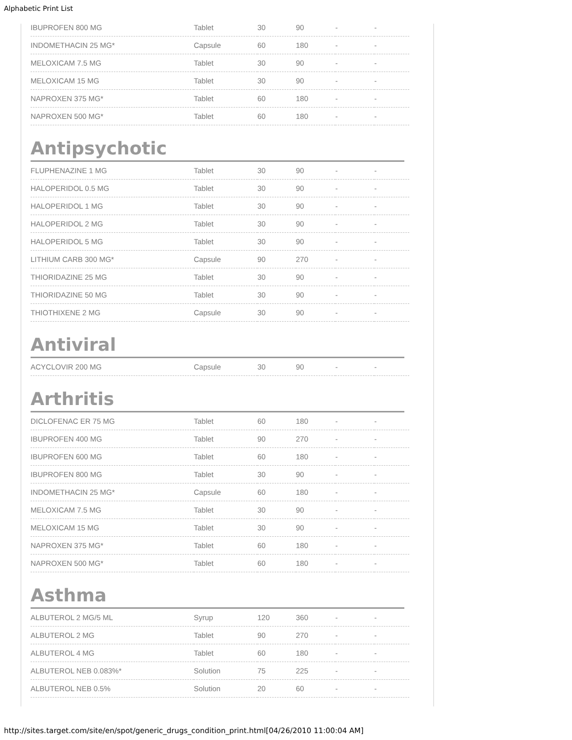Alphabetic Print List
| IBUPROFEN 800 MG | Tablet | 30 | 90 | - | - |
| INDOMETHACIN 25 MG* | Capsule | 60 | 180 | - | - |
| MELOXICAM 7.5 MG | Tablet | 30 | 90 | - | - |
| MELOXICAM 15 MG | Tablet | 30 | 90 | - | - |
| NAPROXEN 375 MG* | Tablet | 60 | 180 | - | - |
| NAPROXEN 500 MG* | Tablet | 60 | 180 | - | - |
Antipsychotic
| FLUPHENAZINE 1 MG | Tablet | 30 | 90 | - | - |
| HALOPERIDOL 0.5 MG | Tablet | 30 | 90 | - | - |
| HALOPERIDOL 1 MG | Tablet | 30 | 90 | - | - |
| HALOPERIDOL 2 MG | Tablet | 30 | 90 | - | - |
| HALOPERIDOL 5 MG | Tablet | 30 | 90 | - | - |
| LITHIUM CARB 300 MG* | Capsule | 90 | 270 | - | - |
| THIORIDAZINE 25 MG | Tablet | 30 | 90 | - | - |
| THIORIDAZINE 50 MG | Tablet | 30 | 90 | - | - |
| THIOTHIXENE 2 MG | Capsule | 30 | 90 | - | - |
Antiviral
| ACYCLOVIR 200 MG | Capsule | 30 | 90 | - | - |
Arthritis
| DICLOFENAC ER 75 MG | Tablet | 60 | 180 | - | - |
| IBUPROFEN 400 MG | Tablet | 90 | 270 | - | - |
| IBUPROFEN 600 MG | Tablet | 60 | 180 | - | - |
| IBUPROFEN 800 MG | Tablet | 30 | 90 | - | - |
| INDOMETHACIN 25 MG* | Capsule | 60 | 180 | - | - |
| MELOXICAM 7.5 MG | Tablet | 30 | 90 | - | - |
| MELOXICAM 15 MG | Tablet | 30 | 90 | - | - |
| NAPROXEN 375 MG* | Tablet | 60 | 180 | - | - |
| NAPROXEN 500 MG* | Tablet | 60 | 180 | - | - |
Asthma
| ALBUTEROL 2 MG/5 ML | Syrup | 120 | 360 | - | - |
| ALBUTEROL 2 MG | Tablet | 90 | 270 | - | - |
| ALBUTEROL 4 MG | Tablet | 60 | 180 | - | - |
| ALBUTEROL NEB 0.083%* | Solution | 75 | 225 | - | - |
| ALBUTEROL NEB 0.5% | Solution | 20 | 60 | - | - |
http://sites.target.com/site/en/spot/generic_drugs_condition_print.html[04/26/2010 11:00:04 AM]